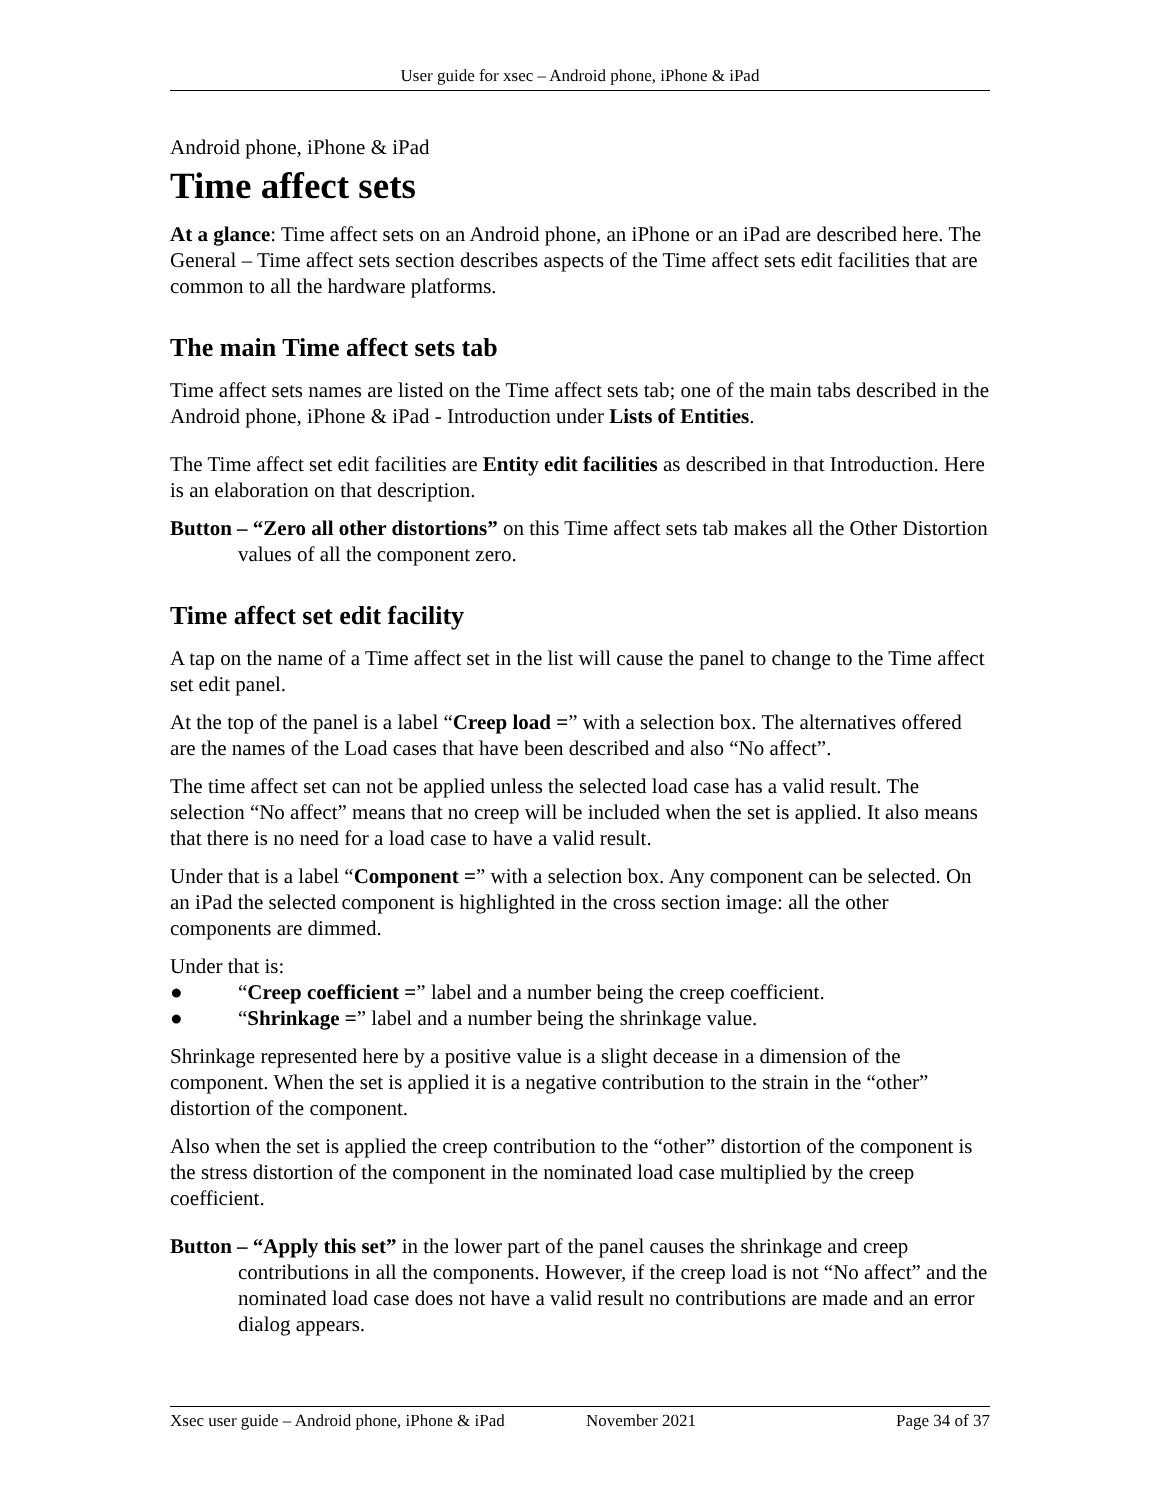User guide for xsec – Android phone, iPhone & iPad
Android phone, iPhone & iPad
Time affect sets
At a glance: Time affect sets on an Android phone, an iPhone or an iPad are described here. The General – Time affect sets section describes aspects of the Time affect sets edit facilities that are common to all the hardware platforms.
The main Time affect sets tab
Time affect sets names are listed on the Time affect sets tab; one of the main tabs described in the Android phone, iPhone & iPad - Introduction under Lists of Entities.
The Time affect set edit facilities are Entity edit facilities as described in that Introduction. Here is an elaboration on that description.
Button – “Zero all other distortions” on this Time affect sets tab makes all the Other Distortion values of all the component zero.
Time affect set edit facility
A tap on the name of a Time affect set in the list will cause the panel to change to the Time affect set edit panel.
At the top of the panel is a label “Creep load =” with a selection box. The alternatives offered are the names of the Load cases that have been described and also “No affect”.
The time affect set can not be applied unless the selected load case has a valid result. The selection “No affect” means that no creep will be included when the set is applied. It also means that there is no need for a load case to have a valid result.
Under that is a label “Component =” with a selection box. Any component can be selected. On an iPad the selected component is highlighted in the cross section image: all the other components are dimmed.
Under that is:
● “Creep coefficient =” label and a number being the creep coefficient.
● “Shrinkage =” label and a number being the shrinkage value.
Shrinkage represented here by a positive value is a slight decease in a dimension of the component. When the set is applied it is a negative contribution to the strain in the “other” distortion of the component.
Also when the set is applied the creep contribution to the “other” distortion of the component is the stress distortion of the component in the nominated load case multiplied by the creep coefficient.
Button – “Apply this set” in the lower part of the panel causes the shrinkage and creep contributions in all the components. However, if the creep load is not “No affect” and the nominated load case does not have a valid result no contributions are made and an error dialog appears.
Xsec user guide – Android phone, iPhone & iPad November 2021 Page 34 of 37